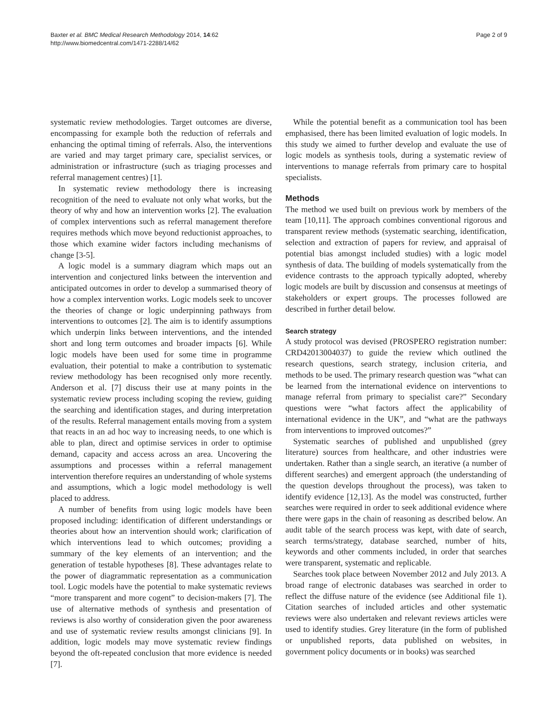Baxter et al. BMC Medical Research Methodology 2014, 14:62
http://www.biomedcentral.com/1471-2288/14/62
Page 2 of 9
systematic review methodologies. Target outcomes are diverse, encompassing for example both the reduction of referrals and enhancing the optimal timing of referrals. Also, the interventions are varied and may target primary care, specialist services, or administration or infrastructure (such as triaging processes and referral management centres) [1].
In systematic review methodology there is increasing recognition of the need to evaluate not only what works, but the theory of why and how an intervention works [2]. The evaluation of complex interventions such as referral management therefore requires methods which move beyond reductionist approaches, to those which examine wider factors including mechanisms of change [3-5].
A logic model is a summary diagram which maps out an intervention and conjectured links between the intervention and anticipated outcomes in order to develop a summarised theory of how a complex intervention works. Logic models seek to uncover the theories of change or logic underpinning pathways from interventions to outcomes [2]. The aim is to identify assumptions which underpin links between interventions, and the intended short and long term outcomes and broader impacts [6]. While logic models have been used for some time in programme evaluation, their potential to make a contribution to systematic review methodology has been recognised only more recently. Anderson et al. [7] discuss their use at many points in the systematic review process including scoping the review, guiding the searching and identification stages, and during interpretation of the results. Referral management entails moving from a system that reacts in an ad hoc way to increasing needs, to one which is able to plan, direct and optimise services in order to optimise demand, capacity and access across an area. Uncovering the assumptions and processes within a referral management intervention therefore requires an understanding of whole systems and assumptions, which a logic model methodology is well placed to address.
A number of benefits from using logic models have been proposed including: identification of different understandings or theories about how an intervention should work; clarification of which interventions lead to which outcomes; providing a summary of the key elements of an intervention; and the generation of testable hypotheses [8]. These advantages relate to the power of diagrammatic representation as a communication tool. Logic models have the potential to make systematic reviews “more transparent and more cogent” to decision-makers [7]. The use of alternative methods of synthesis and presentation of reviews is also worthy of consideration given the poor awareness and use of systematic review results amongst clinicians [9]. In addition, logic models may move systematic review findings beyond the oft-repeated conclusion that more evidence is needed [7].
While the potential benefit as a communication tool has been emphasised, there has been limited evaluation of logic models. In this study we aimed to further develop and evaluate the use of logic models as synthesis tools, during a systematic review of interventions to manage referrals from primary care to hospital specialists.
Methods
The method we used built on previous work by members of the team [10,11]. The approach combines conventional rigorous and transparent review methods (systematic searching, identification, selection and extraction of papers for review, and appraisal of potential bias amongst included studies) with a logic model synthesis of data. The building of models systematically from the evidence contrasts to the approach typically adopted, whereby logic models are built by discussion and consensus at meetings of stakeholders or expert groups. The processes followed are described in further detail below.
Search strategy
A study protocol was devised (PROSPERO registration number: CRD42013004037) to guide the review which outlined the research questions, search strategy, inclusion criteria, and methods to be used. The primary research question was “what can be learned from the international evidence on interventions to manage referral from primary to specialist care?” Secondary questions were “what factors affect the applicability of international evidence in the UK”, and “what are the pathways from interventions to improved outcomes?”
Systematic searches of published and unpublished (grey literature) sources from healthcare, and other industries were undertaken. Rather than a single search, an iterative (a number of different searches) and emergent approach (the understanding of the question develops throughout the process), was taken to identify evidence [12,13]. As the model was constructed, further searches were required in order to seek additional evidence where there were gaps in the chain of reasoning as described below. An audit table of the search process was kept, with date of search, search terms/strategy, database searched, number of hits, keywords and other comments included, in order that searches were transparent, systematic and replicable.
Searches took place between November 2012 and July 2013. A broad range of electronic databases was searched in order to reflect the diffuse nature of the evidence (see Additional file 1). Citation searches of included articles and other systematic reviews were also undertaken and relevant reviews articles were used to identify studies. Grey literature (in the form of published or unpublished reports, data published on websites, in government policy documents or in books) was searched